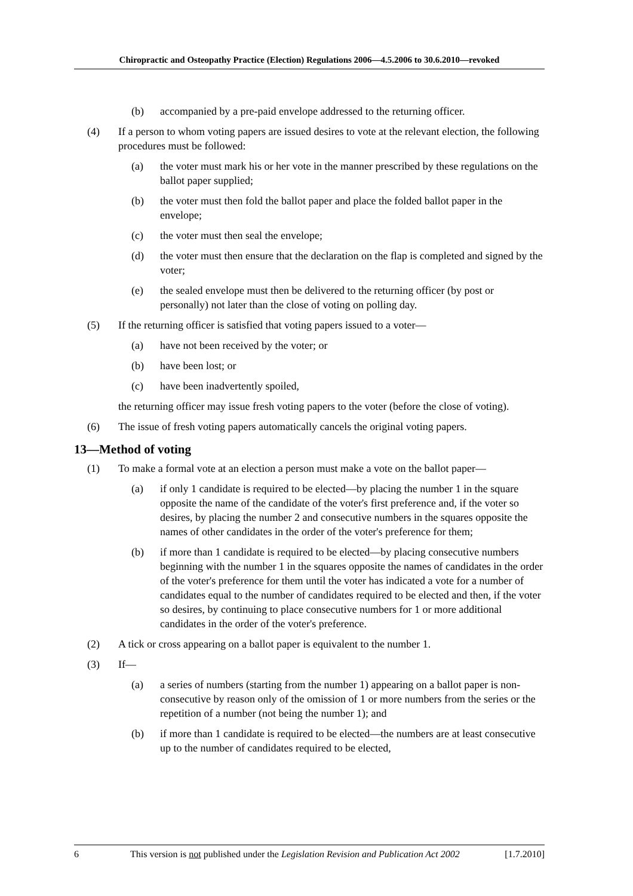Chiropractic and Osteopathy Practice (Election) Regulations 2006—4.5.2006 to 30.6.2010—revoked
(b) accompanied by a pre-paid envelope addressed to the returning officer.
(4) If a person to whom voting papers are issued desires to vote at the relevant election, the following procedures must be followed:
(a) the voter must mark his or her vote in the manner prescribed by these regulations on the ballot paper supplied;
(b) the voter must then fold the ballot paper and place the folded ballot paper in the envelope;
(c) the voter must then seal the envelope;
(d) the voter must then ensure that the declaration on the flap is completed and signed by the voter;
(e) the sealed envelope must then be delivered to the returning officer (by post or personally) not later than the close of voting on polling day.
(5) If the returning officer is satisfied that voting papers issued to a voter—
(a) have not been received by the voter; or
(b) have been lost; or
(c) have been inadvertently spoiled,
the returning officer may issue fresh voting papers to the voter (before the close of voting).
(6) The issue of fresh voting papers automatically cancels the original voting papers.
13—Method of voting
(1) To make a formal vote at an election a person must make a vote on the ballot paper—
(a) if only 1 candidate is required to be elected—by placing the number 1 in the square opposite the name of the candidate of the voter's first preference and, if the voter so desires, by placing the number 2 and consecutive numbers in the squares opposite the names of other candidates in the order of the voter's preference for them;
(b) if more than 1 candidate is required to be elected—by placing consecutive numbers beginning with the number 1 in the squares opposite the names of candidates in the order of the voter's preference for them until the voter has indicated a vote for a number of candidates equal to the number of candidates required to be elected and then, if the voter so desires, by continuing to place consecutive numbers for 1 or more additional candidates in the order of the voter's preference.
(2) A tick or cross appearing on a ballot paper is equivalent to the number 1.
(3) If—
(a) a series of numbers (starting from the number 1) appearing on a ballot paper is non-consecutive by reason only of the omission of 1 or more numbers from the series or the repetition of a number (not being the number 1); and
(b) if more than 1 candidate is required to be elected—the numbers are at least consecutive up to the number of candidates required to be elected,
6 This version is not published under the Legislation Revision and Publication Act 2002 [1.7.2010]